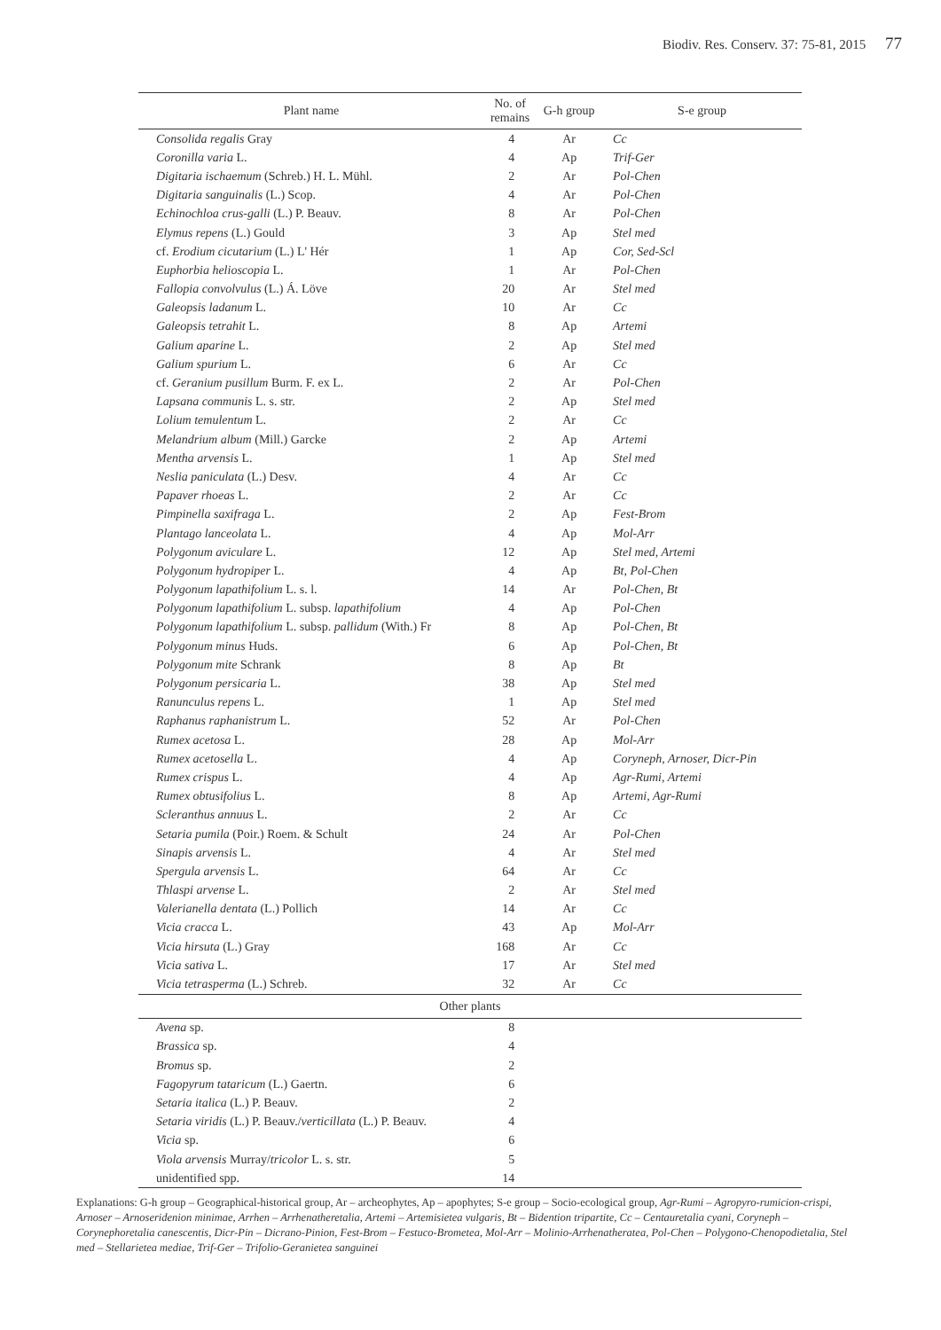Biodiv. Res. Conserv. 37: 75-81, 2015 77
| Plant name | No. of remains | G-h group | S-e group |
| --- | --- | --- | --- |
| Consolida regalis Gray | 4 | Ar | Cc |
| Coronilla varia L. | 4 | Ap | Trif-Ger |
| Digitaria ischaemum (Schreb.) H. L. Mühl. | 2 | Ar | Pol-Chen |
| Digitaria sanguinalis (L.) Scop. | 4 | Ar | Pol-Chen |
| Echinochloa crus-galli (L.) P. Beauv. | 8 | Ar | Pol-Chen |
| Elymus repens (L.) Gould | 3 | Ap | Stel med |
| cf. Erodium cicutarium (L.) L' Hér | 1 | Ap | Cor, Sed-Scl |
| Euphorbia helioscopia L. | 1 | Ar | Pol-Chen |
| Fallopia convolvulus (L.) Á. Löve | 20 | Ar | Stel med |
| Galeopsis ladanum L. | 10 | Ar | Cc |
| Galeopsis tetrahit L. | 8 | Ap | Artemi |
| Galium aparine L. | 2 | Ap | Stel med |
| Galium spurium L. | 6 | Ar | Cc |
| cf. Geranium pusillum Burm. F. ex L. | 2 | Ar | Pol-Chen |
| Lapsana communis L. s. str. | 2 | Ap | Stel med |
| Lolium temulentum L. | 2 | Ar | Cc |
| Melandrium album (Mill.) Garcke | 2 | Ap | Artemi |
| Mentha arvensis L. | 1 | Ap | Stel med |
| Neslia paniculata (L.) Desv. | 4 | Ar | Cc |
| Papaver rhoeas L. | 2 | Ar | Cc |
| Pimpinella saxifraga L. | 2 | Ap | Fest-Brom |
| Plantago lanceolata L. | 4 | Ap | Mol-Arr |
| Polygonum aviculare L. | 12 | Ap | Stel med, Artemi |
| Polygonum hydropiper L. | 4 | Ap | Bt, Pol-Chen |
| Polygonum lapathifolium L. s. l. | 14 | Ar | Pol-Chen, Bt |
| Polygonum lapathifolium L. subsp. lapathifolium | 4 | Ap | Pol-Chen |
| Polygonum lapathifolium L. subsp. pallidum (With.) Fr | 8 | Ap | Pol-Chen, Bt |
| Polygonum minus Huds. | 6 | Ap | Pol-Chen, Bt |
| Polygonum mite Schrank | 8 | Ap | Bt |
| Polygonum persicaria L. | 38 | Ap | Stel med |
| Ranunculus repens L. | 1 | Ap | Stel med |
| Raphanus raphanistrum L. | 52 | Ar | Pol-Chen |
| Rumex acetosa L. | 28 | Ap | Mol-Arr |
| Rumex acetosella L. | 4 | Ap | Coryneph, Arnoser, Dicr-Pin |
| Rumex crispus L. | 4 | Ap | Agr-Rumi, Artemi |
| Rumex obtusifolius L. | 8 | Ap | Artemi, Agr-Rumi |
| Scleranthus annuus L. | 2 | Ar | Cc |
| Setaria pumila (Poir.) Roem. & Schult | 24 | Ar | Pol-Chen |
| Sinapis arvensis L. | 4 | Ar | Stel med |
| Spergula arvensis L. | 64 | Ar | Cc |
| Thlaspi arvense L. | 2 | Ar | Stel med |
| Valerianella dentata (L.) Pollich | 14 | Ar | Cc |
| Vicia cracca L. | 43 | Ap | Mol-Arr |
| Vicia hirsuta (L.) Gray | 168 | Ar | Cc |
| Vicia sativa L. | 17 | Ar | Stel med |
| Vicia tetrasperma (L.) Schreb. | 32 | Ar | Cc |
| Other plants | | | |
| Avena sp. | 8 | | |
| Brassica sp. | 4 | | |
| Bromus sp. | 2 | | |
| Fagopyrum tataricum (L.) Gaertn. | 6 | | |
| Setaria italica (L.) P. Beauv. | 2 | | |
| Setaria viridis (L.) P. Beauv./ verticillata (L.) P. Beauv. | 4 | | |
| Vicia sp. | 6 | | |
| Viola arvensis Murray/ tricolor L. s. str. | 5 | | |
| unidentified spp. | 14 | | |
Explanations: G-h group – Geographical-historical group, Ar – archeophytes, Ap – apophytes; S-e group – Socio-ecological group, Agr-Rumi – Agropyro-rumicion-crispi, Arnoser – Arnoseridenion minimae, Arrhen – Arrhenatheretalia, Artemi – Artemisietea vulgaris, Bt – Bidention tripartite, Cc – Centauretalia cyani, Coryneph – Corynephoretalia canescentis, Dicr-Pin – Dicrano-Pinion, Fest-Brom – Festuco-Brometea, Mol-Arr – Molinio-Arrhenatheratea, Pol-Chen – Polygono-Chenopodietalia, Stel med – Stellarietea mediae, Trif-Ger – Trifolio-Geranietea sanguinei